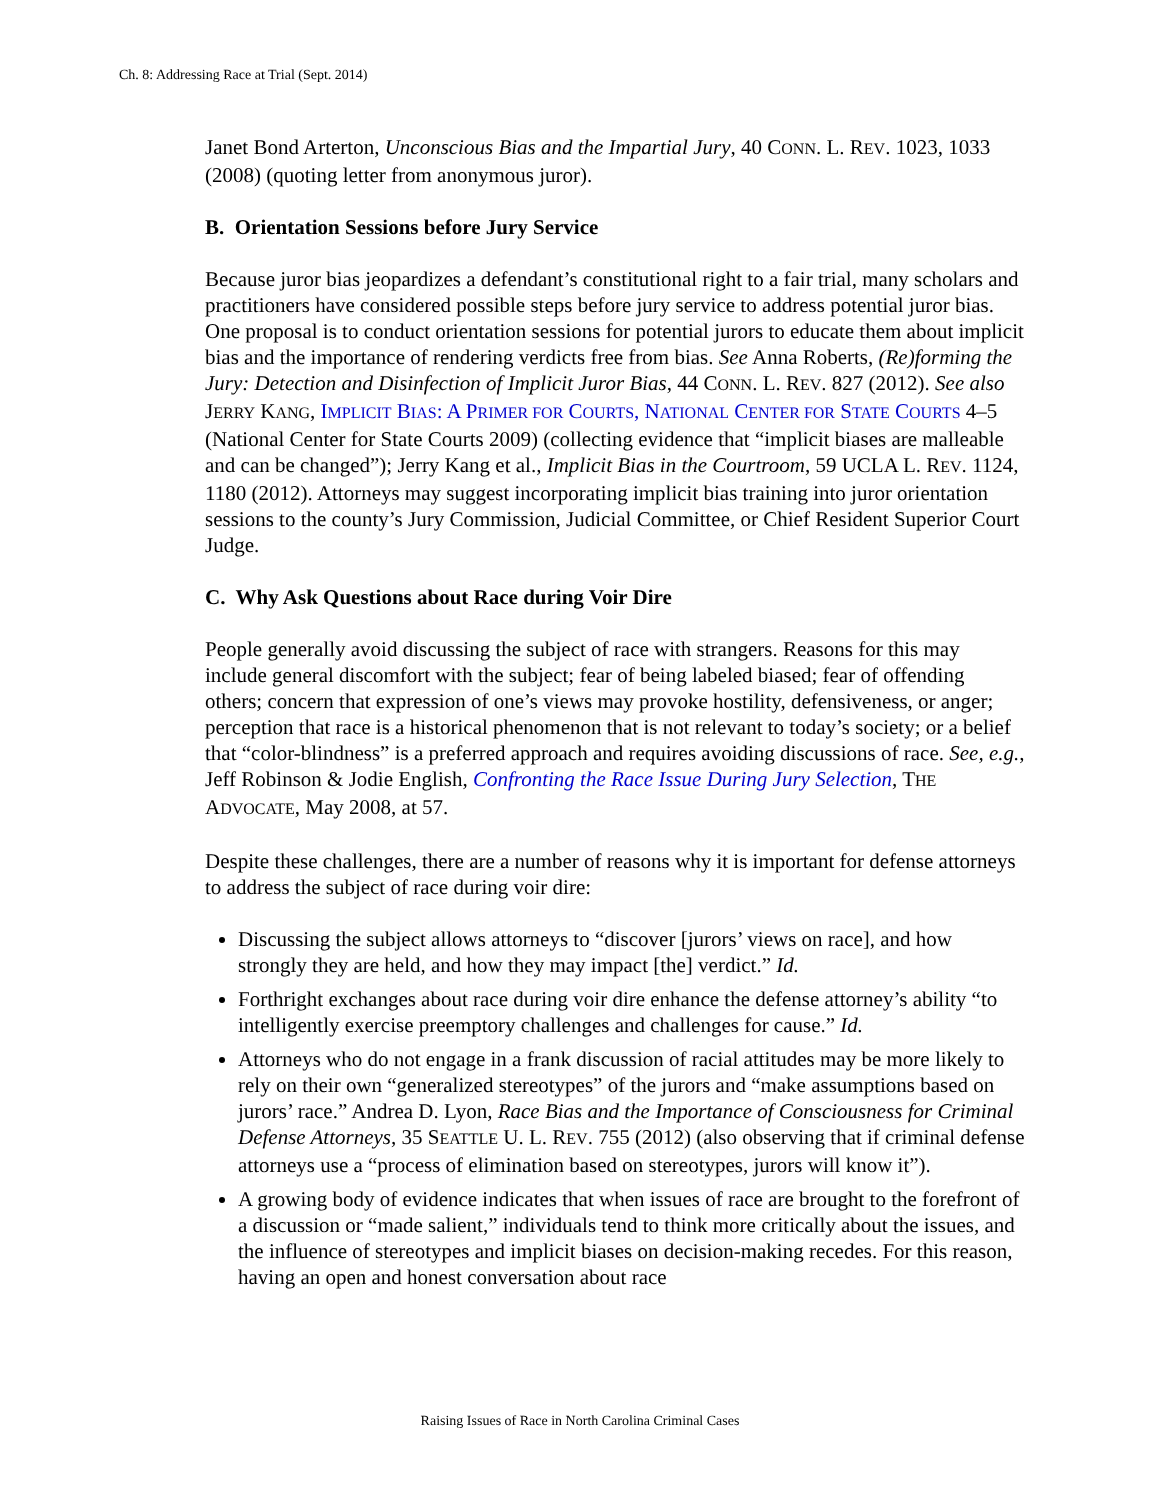Ch. 8: Addressing Race at Trial (Sept. 2014)
Janet Bond Arterton, Unconscious Bias and the Impartial Jury, 40 CONN. L. REV. 1023, 1033 (2008) (quoting letter from anonymous juror).
B. Orientation Sessions before Jury Service
Because juror bias jeopardizes a defendant’s constitutional right to a fair trial, many scholars and practitioners have considered possible steps before jury service to address potential juror bias. One proposal is to conduct orientation sessions for potential jurors to educate them about implicit bias and the importance of rendering verdicts free from bias. See Anna Roberts, (Re)forming the Jury: Detection and Disinfection of Implicit Juror Bias, 44 CONN. L. REV. 827 (2012). See also JERRY KANG, IMPLICIT BIAS: A PRIMER FOR COURTS, NATIONAL CENTER FOR STATE COURTS 4–5 (National Center for State Courts 2009) (collecting evidence that “implicit biases are malleable and can be changed”); Jerry Kang et al., Implicit Bias in the Courtroom, 59 UCLA L. REV. 1124, 1180 (2012). Attorneys may suggest incorporating implicit bias training into juror orientation sessions to the county’s Jury Commission, Judicial Committee, or Chief Resident Superior Court Judge.
C. Why Ask Questions about Race during Voir Dire
People generally avoid discussing the subject of race with strangers. Reasons for this may include general discomfort with the subject; fear of being labeled biased; fear of offending others; concern that expression of one’s views may provoke hostility, defensiveness, or anger; perception that race is a historical phenomenon that is not relevant to today’s society; or a belief that “color-blindness” is a preferred approach and requires avoiding discussions of race. See, e.g., Jeff Robinson & Jodie English, Confronting the Race Issue During Jury Selection, THE ADVOCATE, May 2008, at 57.
Despite these challenges, there are a number of reasons why it is important for defense attorneys to address the subject of race during voir dire:
Discussing the subject allows attorneys to “discover [jurors’ views on race], and how strongly they are held, and how they may impact [the] verdict.” Id.
Forthright exchanges about race during voir dire enhance the defense attorney’s ability “to intelligently exercise preemptory challenges and challenges for cause.” Id.
Attorneys who do not engage in a frank discussion of racial attitudes may be more likely to rely on their own “generalized stereotypes” of the jurors and “make assumptions based on jurors’ race.” Andrea D. Lyon, Race Bias and the Importance of Consciousness for Criminal Defense Attorneys, 35 SEATTLE U. L. REV. 755 (2012) (also observing that if criminal defense attorneys use a “process of elimination based on stereotypes, jurors will know it”).
A growing body of evidence indicates that when issues of race are brought to the forefront of a discussion or “made salient,” individuals tend to think more critically about the issues, and the influence of stereotypes and implicit biases on decision-making recedes. For this reason, having an open and honest conversation about race
Raising Issues of Race in North Carolina Criminal Cases